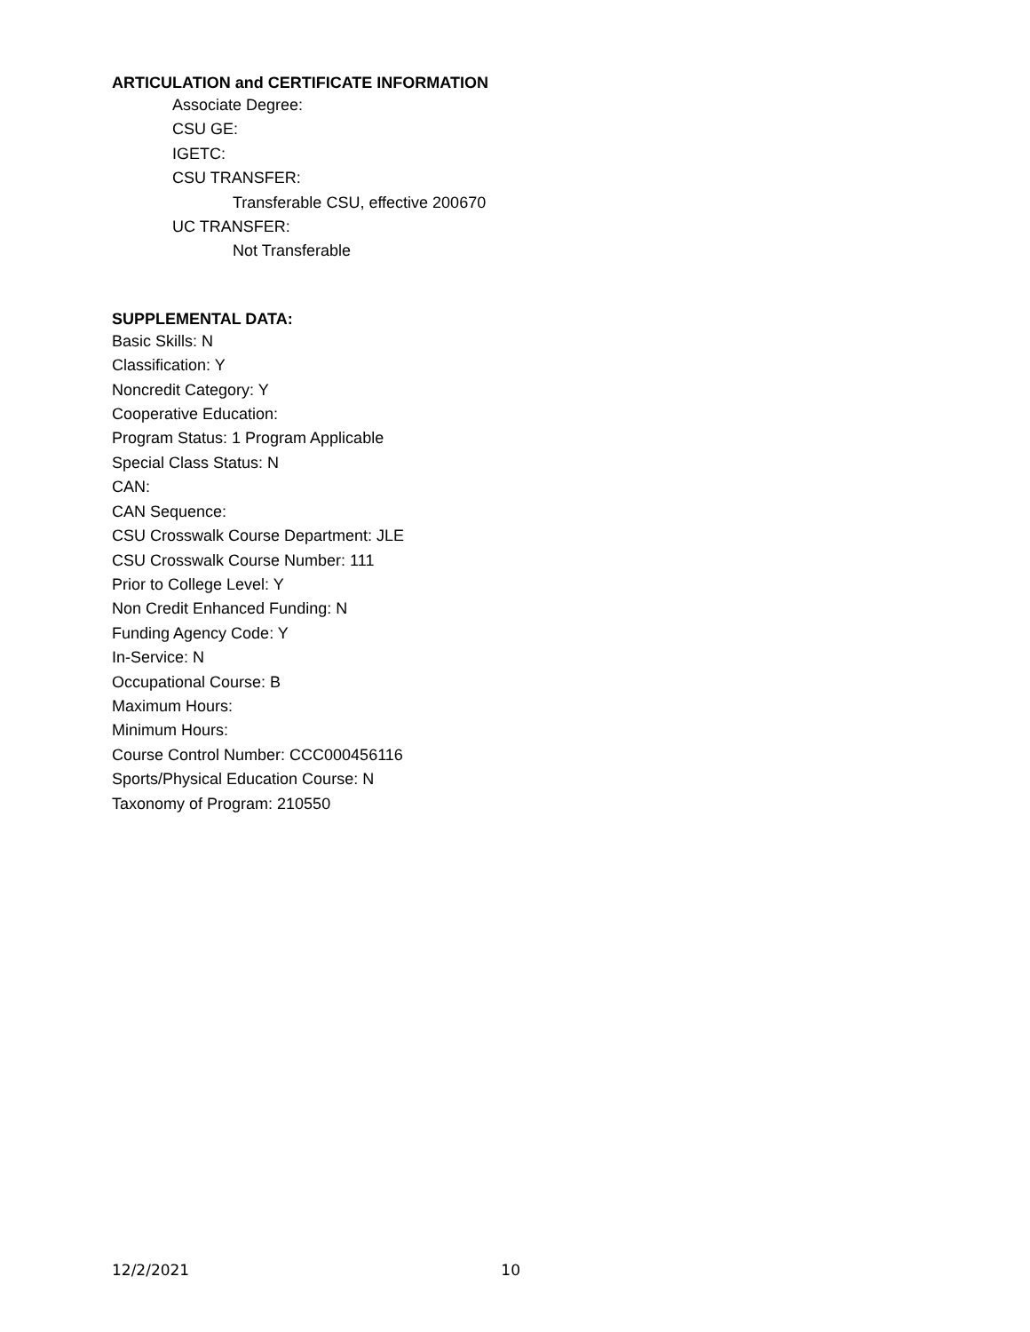ARTICULATION and CERTIFICATE INFORMATION
Associate Degree:
CSU GE:
IGETC:
CSU TRANSFER:
Transferable CSU, effective 200670
UC TRANSFER:
Not Transferable
SUPPLEMENTAL DATA:
Basic Skills: N
Classification: Y
Noncredit Category: Y
Cooperative Education:
Program Status: 1 Program Applicable
Special Class Status: N
CAN:
CAN Sequence:
CSU Crosswalk Course Department: JLE
CSU Crosswalk Course Number: 111
Prior to College Level: Y
Non Credit Enhanced Funding: N
Funding Agency Code: Y
In-Service: N
Occupational Course: B
Maximum Hours:
Minimum Hours:
Course Control Number: CCC000456116
Sports/Physical Education Course: N
Taxonomy of Program: 210550
12/2/2021 10